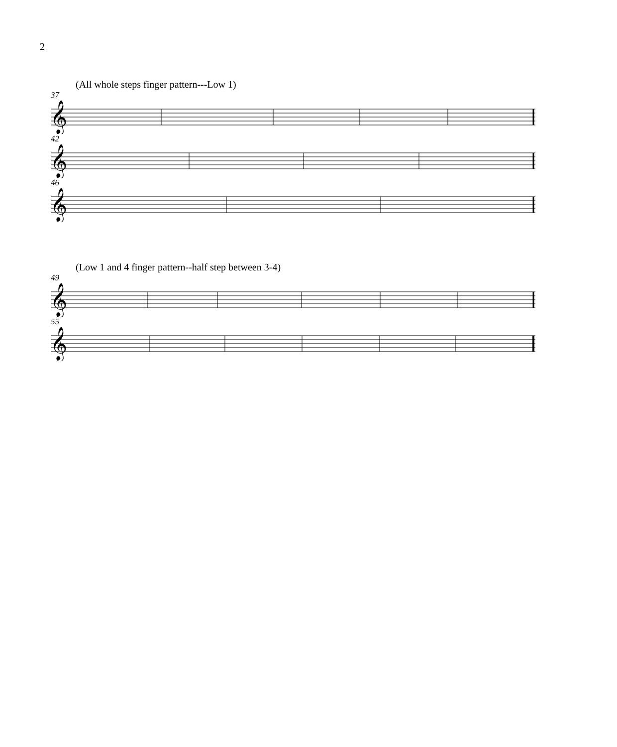2
(All whole steps finger pattern---Low 1)
37
𝄞
42
𝄞
46
𝄞
(Low 1 and 4 finger pattern--half step between 3-4)
49
𝄞
55
𝄞